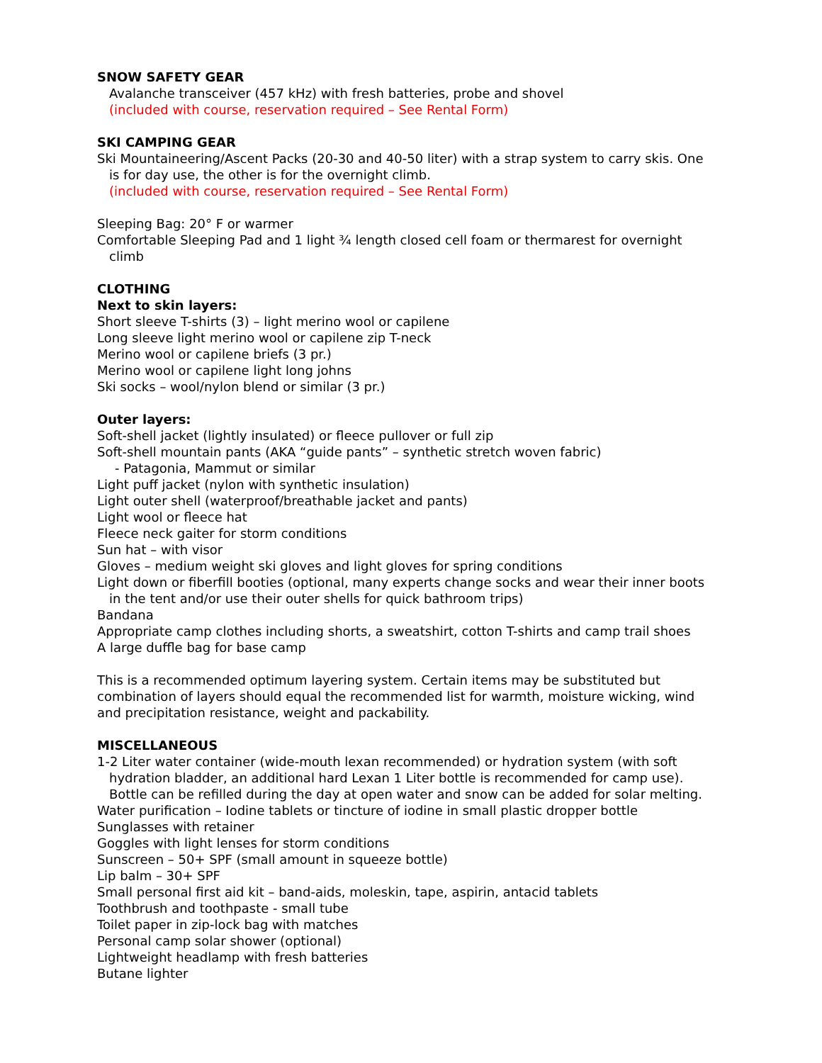SNOW SAFETY GEAR
Avalanche transceiver (457 kHz) with fresh batteries, probe and shovel
(included with course, reservation required – See Rental Form)
SKI CAMPING GEAR
Ski Mountaineering/Ascent Packs (20-30 and 40-50 liter) with a strap system to carry skis. One is for day use, the other is for the overnight climb.
(included with course, reservation required – See Rental Form)
Sleeping Bag: 20° F or warmer
Comfortable Sleeping Pad and 1 light ¾ length closed cell foam or thermarest for overnight climb
CLOTHING
Next to skin layers:
Short sleeve T-shirts (3) – light merino wool or capilene
Long sleeve light merino wool or capilene zip T-neck
Merino wool or capilene briefs (3 pr.)
Merino wool or capilene light long johns
Ski socks – wool/nylon blend or similar (3 pr.)
Outer layers:
Soft-shell jacket (lightly insulated) or fleece pullover or full zip
Soft-shell mountain pants (AKA “guide pants” – synthetic stretch woven fabric)
- Patagonia, Mammut or similar
Light puff jacket (nylon with synthetic insulation)
Light outer shell (waterproof/breathable jacket and pants)
Light wool or fleece hat
Fleece neck gaiter for storm conditions
Sun hat – with visor
Gloves – medium weight ski gloves and light gloves for spring conditions
Light down or fiberfill booties (optional, many experts change socks and wear their inner boots in the tent and/or use their outer shells for quick bathroom trips)
Bandana
Appropriate camp clothes including shorts, a sweatshirt, cotton T-shirts and camp trail shoes
A large duffle bag for base camp
This is a recommended optimum layering system. Certain items may be substituted but combination of layers should equal the recommended list for warmth, moisture wicking, wind and precipitation resistance, weight and packability.
MISCELLANEOUS
1-2 Liter water container (wide-mouth lexan recommended) or hydration system (with soft hydration bladder, an additional hard Lexan 1 Liter bottle is recommended for camp use). Bottle can be refilled during the day at open water and snow can be added for solar melting.
Water purification – Iodine tablets or tincture of iodine in small plastic dropper bottle
Sunglasses with retainer
Goggles with light lenses for storm conditions
Sunscreen – 50+ SPF (small amount in squeeze bottle)
Lip balm – 30+ SPF
Small personal first aid kit – band-aids, moleskin, tape, aspirin, antacid tablets
Toothbrush and toothpaste - small tube
Toilet paper in zip-lock bag with matches
Personal camp solar shower (optional)
Lightweight headlamp with fresh batteries
Butane lighter